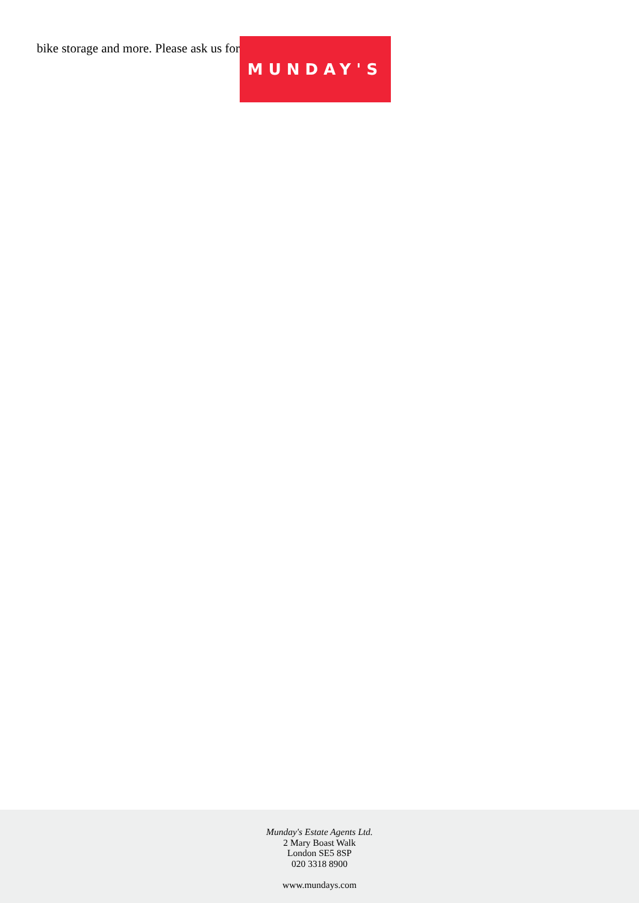bike storage and more. Please ask us for
MUNDAY'S
Munday's Estate Agents Ltd.
2 Mary Boast Walk
London SE5 8SP
020 3318 8900
www.mundays.com